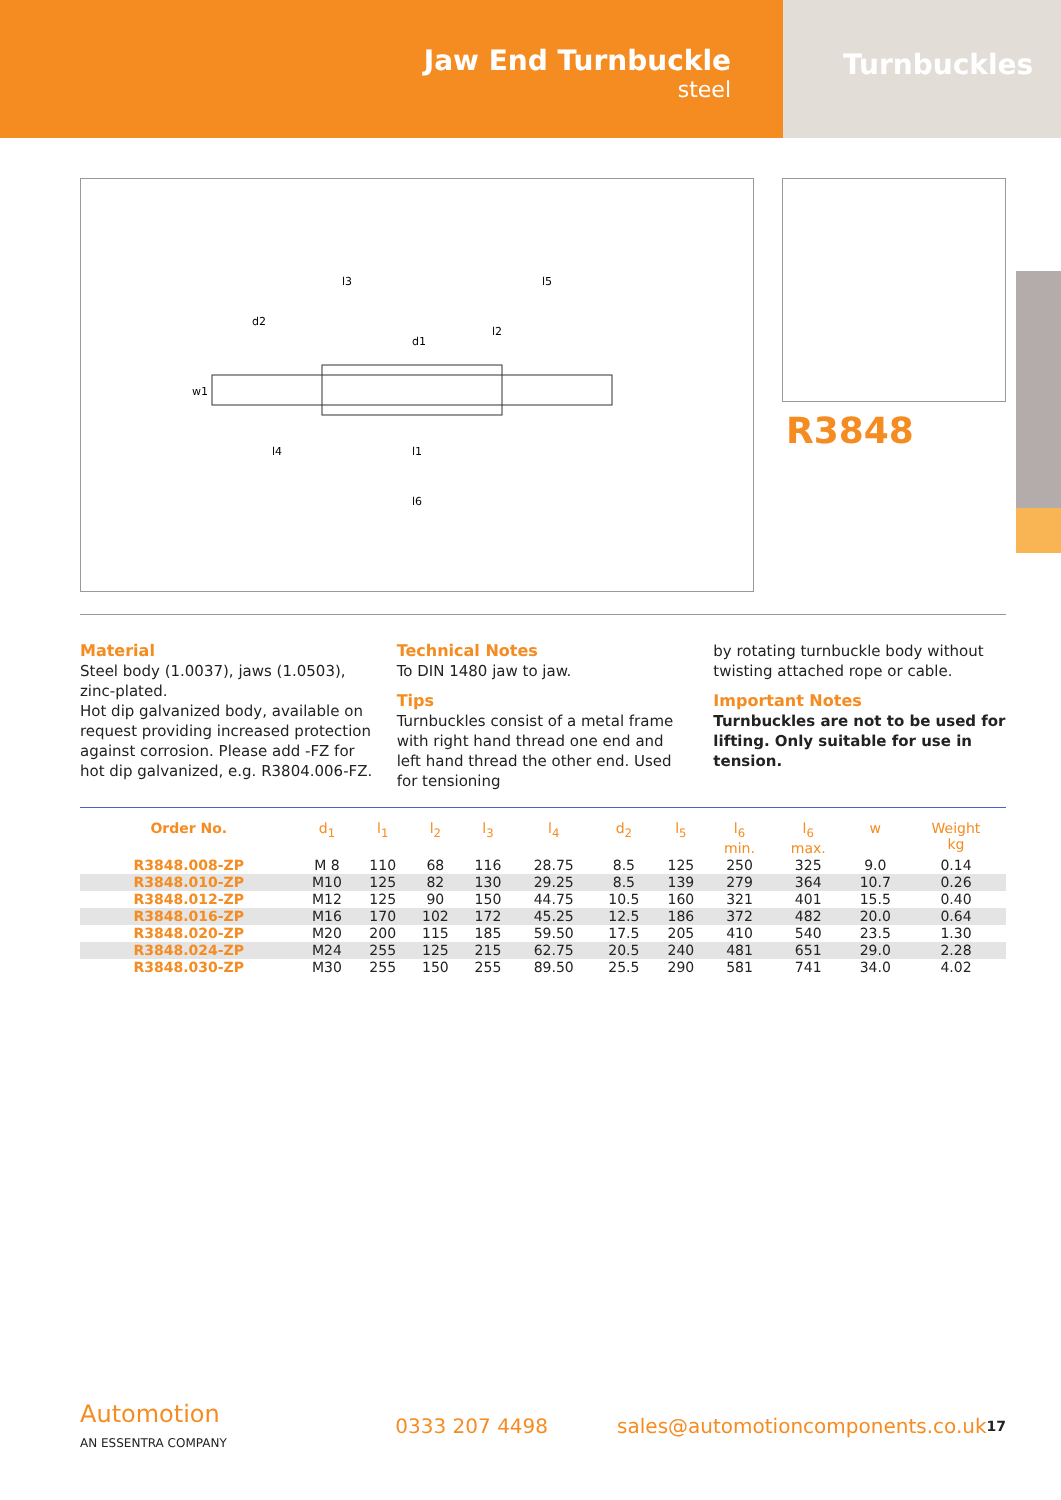Jaw End Turnbuckle
steel
Turnbuckles
l3
l5
l6
l1
l4
l2
d2
d1
w1
R3848
Material
Steel body (1.0037), jaws (1.0503), zinc-plated.
Hot dip galvanized body, available on request providing increased protection against corrosion. Please add -FZ for hot dip galvanized, e.g. R3804.006-FZ.
Technical Notes
To DIN 1480 jaw to jaw.
Tips
Turnbuckles consist of a metal frame with right hand thread one end and left hand thread the other end. Used for tensioning
by rotating turnbuckle body without twisting attached rope or cable.
Important Notes
Turnbuckles are not to be used for lifting. Only suitable for use in tension.
| Order No. | d<sub>1</sub> | l<sub>1</sub> | l<sub>2</sub> | l<sub>3</sub> | l<sub>4</sub> | d<sub>2</sub> | l<sub>5</sub> | l<sub>6</sub> min. | l<sub>6</sub> max. | w | Weight kg |
| --- | --- | --- | --- | --- | --- | --- | --- | --- | --- | --- | --- |
| R3848.008-ZP | M 8 | 110 | 68 | 116 | 28.75 | 8.5 | 125 | 250 | 325 | 9.0 | 0.14 |
| R3848.010-ZP | M10 | 125 | 82 | 130 | 29.25 | 8.5 | 139 | 279 | 364 | 10.7 | 0.26 |
| R3848.012-ZP | M12 | 125 | 90 | 150 | 44.75 | 10.5 | 160 | 321 | 401 | 15.5 | 0.40 |
| R3848.016-ZP | M16 | 170 | 102 | 172 | 45.25 | 12.5 | 186 | 372 | 482 | 20.0 | 0.64 |
| R3848.020-ZP | M20 | 200 | 115 | 185 | 59.50 | 17.5 | 205 | 410 | 540 | 23.5 | 1.30 |
| R3848.024-ZP | M24 | 255 | 125 | 215 | 62.75 | 20.5 | 240 | 481 | 651 | 29.0 | 2.28 |
| R3848.030-ZP | M30 | 255 | 150 | 255 | 89.50 | 25.5 | 290 | 581 | 741 | 34.0 | 4.02 |
Automotion
AN ESSENTRA COMPANY
0333 207 4498
sales@automotioncomponents.co.uk
17